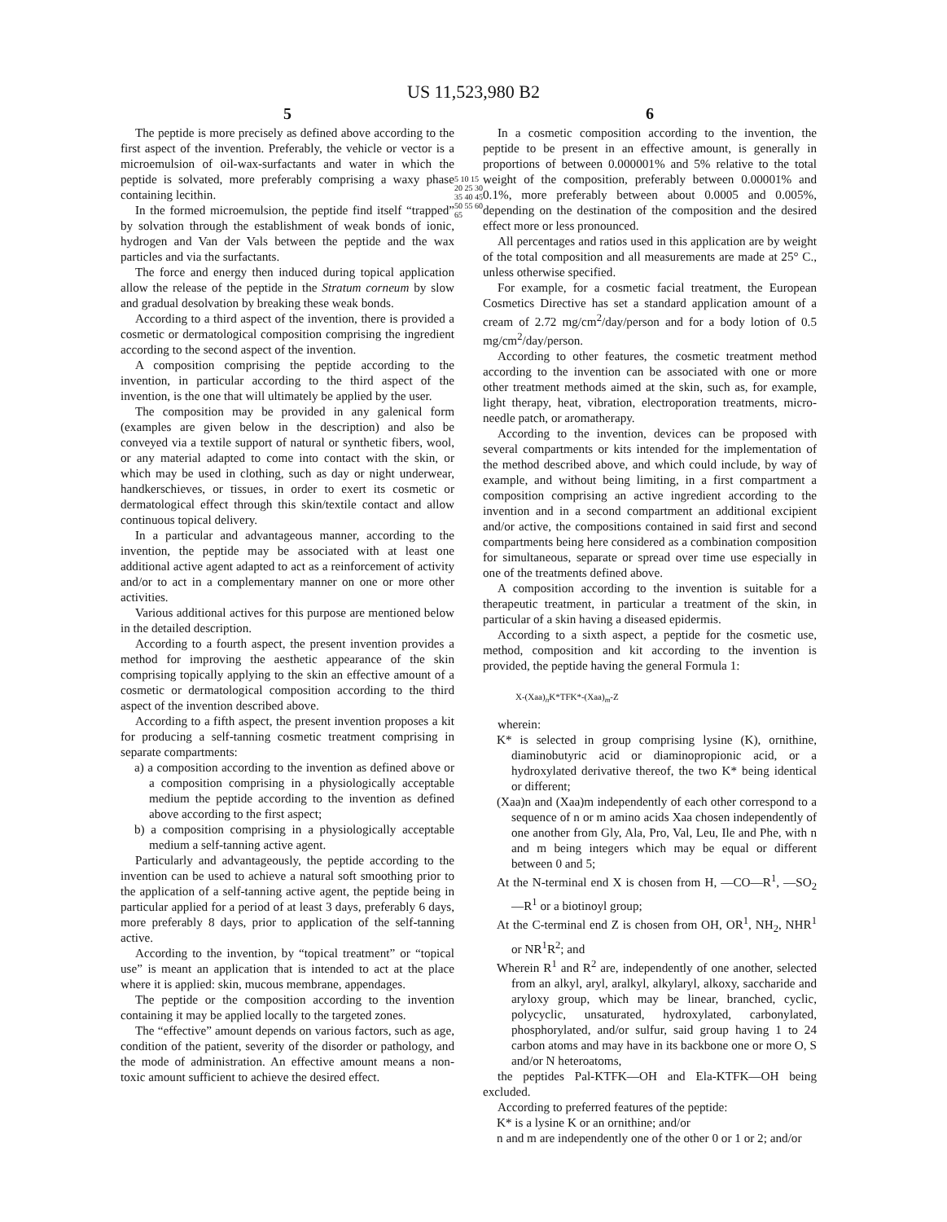US 11,523,980 B2
5
The peptide is more precisely as defined above according to the first aspect of the invention. Preferably, the vehicle or vector is a microemulsion of oil-wax-surfactants and water in which the peptide is solvated, more preferably comprising a waxy phase containing lecithin.
In the formed microemulsion, the peptide find itself “trapped” by solvation through the establishment of weak bonds of ionic, hydrogen and Van der Vals between the peptide and the wax particles and via the surfactants.
The force and energy then induced during topical application allow the release of the peptide in the Stratum corneum by slow and gradual desolvation by breaking these weak bonds.
According to a third aspect of the invention, there is provided a cosmetic or dermatological composition comprising the ingredient according to the second aspect of the invention.
A composition comprising the peptide according to the invention, in particular according to the third aspect of the invention, is the one that will ultimately be applied by the user.
The composition may be provided in any galenical form (examples are given below in the description) and also be conveyed via a textile support of natural or synthetic fibers, wool, or any material adapted to come into contact with the skin, or which may be used in clothing, such as day or night underwear, handkerschieves, or tissues, in order to exert its cosmetic or dermatological effect through this skin/textile contact and allow continuous topical delivery.
In a particular and advantageous manner, according to the invention, the peptide may be associated with at least one additional active agent adapted to act as a reinforcement of activity and/or to act in a complementary manner on one or more other activities.
Various additional actives for this purpose are mentioned below in the detailed description.
According to a fourth aspect, the present invention provides a method for improving the aesthetic appearance of the skin comprising topically applying to the skin an effective amount of a cosmetic or dermatological composition according to the third aspect of the invention described above.
According to a fifth aspect, the present invention proposes a kit for producing a self-tanning cosmetic treatment comprising in separate compartments:
a) a composition according to the invention as defined above or a composition comprising in a physiologically acceptable medium the peptide according to the invention as defined above according to the first aspect;
b) a composition comprising in a physiologically acceptable medium a self-tanning active agent.
Particularly and advantageously, the peptide according to the invention can be used to achieve a natural soft smoothing prior to the application of a self-tanning active agent, the peptide being in particular applied for a period of at least 3 days, preferably 6 days, more preferably 8 days, prior to application of the self-tanning active.
According to the invention, by “topical treatment” or “topical use” is meant an application that is intended to act at the place where it is applied: skin, mucous membrane, appendages.
The peptide or the composition according to the invention containing it may be applied locally to the targeted zones.
The “effective” amount depends on various factors, such as age, condition of the patient, severity of the disorder or pathology, and the mode of administration. An effective amount means a non-toxic amount sufficient to achieve the desired effect.
5 10 15 20 25 30 35 40 45 50 55 60 65
6
In a cosmetic composition according to the invention, the peptide to be present in an effective amount, is generally in proportions of between 0.000001% and 5% relative to the total weight of the composition, preferably between 0.00001% and 0.1%, more preferably between about 0.0005 and 0.005%, depending on the destination of the composition and the desired effect more or less pronounced.
All percentages and ratios used in this application are by weight of the total composition and all measurements are made at 25° C., unless otherwise specified.
For example, for a cosmetic facial treatment, the European Cosmetics Directive has set a standard application amount of a cream of 2.72 mg/cm<sup>2</sup>/day/person and for a body lotion of 0.5 mg/cm<sup>2</sup>/day/person.
According to other features, the cosmetic treatment method according to the invention can be associated with one or more other treatment methods aimed at the skin, such as, for example, light therapy, heat, vibration, electroporation treatments, micro-needle patch, or aromatherapy.
According to the invention, devices can be proposed with several compartments or kits intended for the implementation of the method described above, and which could include, by way of example, and without being limiting, in a first compartment a composition comprising an active ingredient according to the invention and in a second compartment an additional excipient and/or active, the compositions contained in said first and second compartments being here considered as a combination composition for simultaneous, separate or spread over time use especially in one of the treatments defined above.
A composition according to the invention is suitable for a therapeutic treatment, in particular a treatment of the skin, in particular of a skin having a diseased epidermis.
According to a sixth aspect, a peptide for the cosmetic use, method, composition and kit according to the invention is provided, the peptide having the general Formula 1:
X-(Xaa)<sub>n</sub>K*TFK*-(Xaa)<sub>m</sub>-Z
wherein:
K* is selected in group comprising lysine (K), ornithine, diaminobutyric acid or diaminopropionic acid, or a hydroxylated derivative thereof, the two K* being identical or different;
(Xaa)n and (Xaa)m independently of each other correspond to a sequence of n or m amino acids Xaa chosen independently of one another from Gly, Ala, Pro, Val, Leu, Ile and Phe, with n and m being integers which may be equal or different between 0 and 5;
At the N-terminal end X is chosen from H, —CO—R<sup>1</sup>, —SO<sub>2</sub>—R<sup>1</sup> or a biotinoyl group;
At the C-terminal end Z is chosen from OH, OR<sup>1</sup>, NH<sub>2</sub>, NHR<sup>1</sup> or NR<sup>1</sup>R<sup>2</sup>; and
Wherein R<sup>1</sup> and R<sup>2</sup> are, independently of one another, selected from an alkyl, aryl, aralkyl, alkylaryl, alkoxy, saccharide and aryloxy group, which may be linear, branched, cyclic, polycyclic, unsaturated, hydroxylated, carbonylated, phosphorylated, and/or sulfur, said group having 1 to 24 carbon atoms and may have in its backbone one or more O, S and/or N heteroatoms,
the peptides Pal-KTFK—OH and Ela-KTFK—OH being excluded.
According to preferred features of the peptide:
K* is a lysine K or an ornithine; and/or
n and m are independently one of the other 0 or 1 or 2; and/or